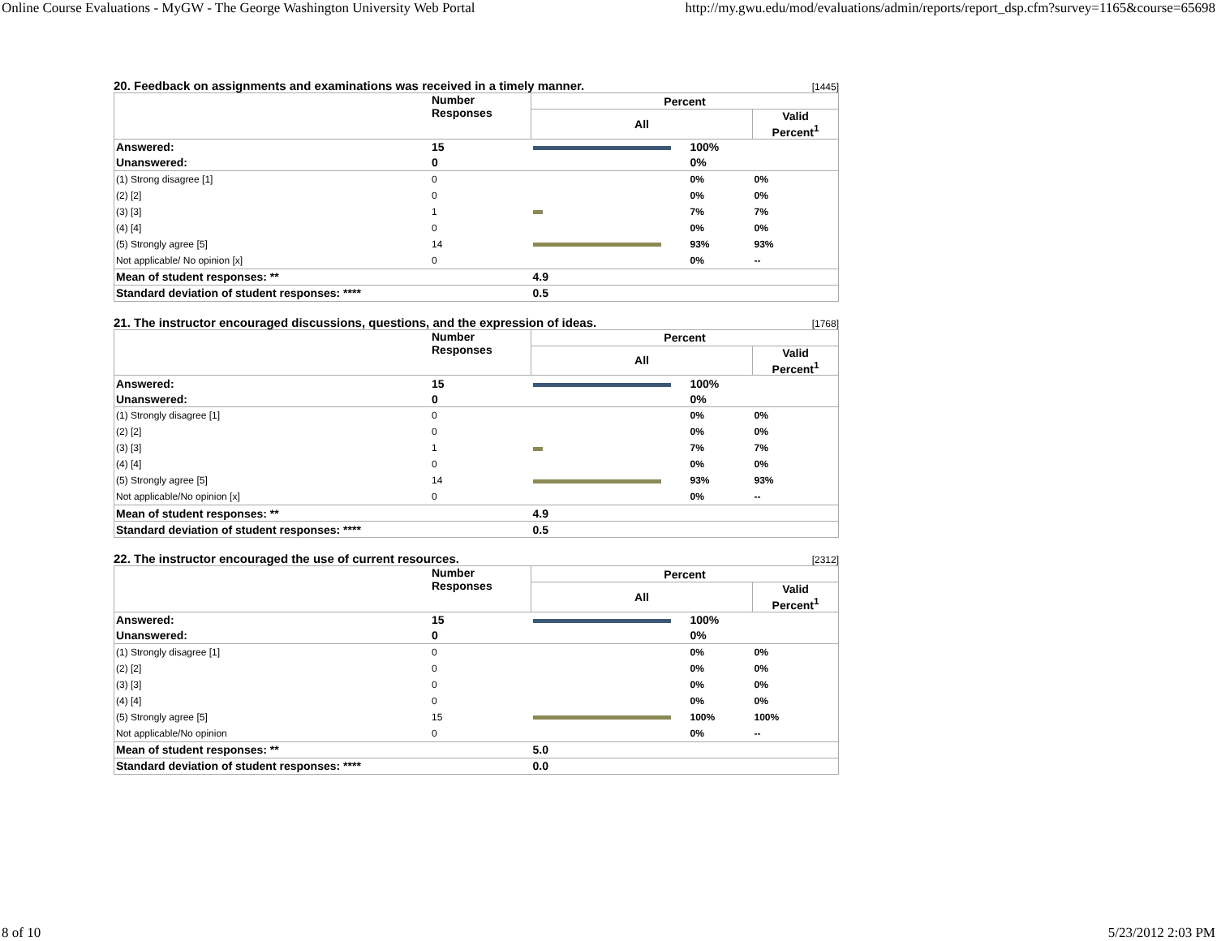Online Course Evaluations - MyGW - The George Washington University Web Portal http://my.gwu.edu/mod/evaluations/admin/reports/report_dsp.cfm?survey=1165&course=65698
20. Feedback on assignments and examinations was received in a timely manner. [1445]
| | Number Responses | Percent | | |
| | | All | | Valid Percent<sup>1</sup> |
| Answered: | 15 | | 100% | |
| Unanswered: | 0 | | 0% | |
| (1) Strong disagree [1] | 0 | | 0% | 0% |
| (2) [2] | 0 | | 0% | 0% |
| (3) [3] | 1 | | 7% | 7% |
| (4) [4] | 0 | | 0% | 0% |
| (5) Strongly agree [5] | 14 | | 93% | 93% |
| Not applicable/ No opinion [x] | 0 | | 0% | -- |
| Mean of student responses: ** | | 4.9 | | |
| Standard deviation of student responses: **** | | 0.5 | | |
21. The instructor encouraged discussions, questions, and the expression of ideas. [1768]
| | Number Responses | Percent | | |
| | | All | | Valid Percent<sup>1</sup> |
| Answered: | 15 | | 100% | |
| Unanswered: | 0 | | 0% | |
| (1) Strongly disagree [1] | 0 | | 0% | 0% |
| (2) [2] | 0 | | 0% | 0% |
| (3) [3] | 1 | | 7% | 7% |
| (4) [4] | 0 | | 0% | 0% |
| (5) Strongly agree [5] | 14 | | 93% | 93% |
| Not applicable/No opinion [x] | 0 | | 0% | -- |
| Mean of student responses: ** | | 4.9 | | |
| Standard deviation of student responses: **** | | 0.5 | | |
22. The instructor encouraged the use of current resources. [2312]
| | Number Responses | Percent | | |
| | | All | | Valid Percent<sup>1</sup> |
| Answered: | 15 | | 100% | |
| Unanswered: | 0 | | 0% | |
| (1) Strongly disagree [1] | 0 | | 0% | 0% |
| (2) [2] | 0 | | 0% | 0% |
| (3) [3] | 0 | | 0% | 0% |
| (4) [4] | 0 | | 0% | 0% |
| (5) Strongly agree [5] | 15 | | 100% | 100% |
| Not applicable/No opinion | 0 | | 0% | -- |
| Mean of student responses: ** | | 5.0 | | |
| Standard deviation of student responses: **** | | 0.0 | | |
8 of 10 5/23/2012 2:03 PM